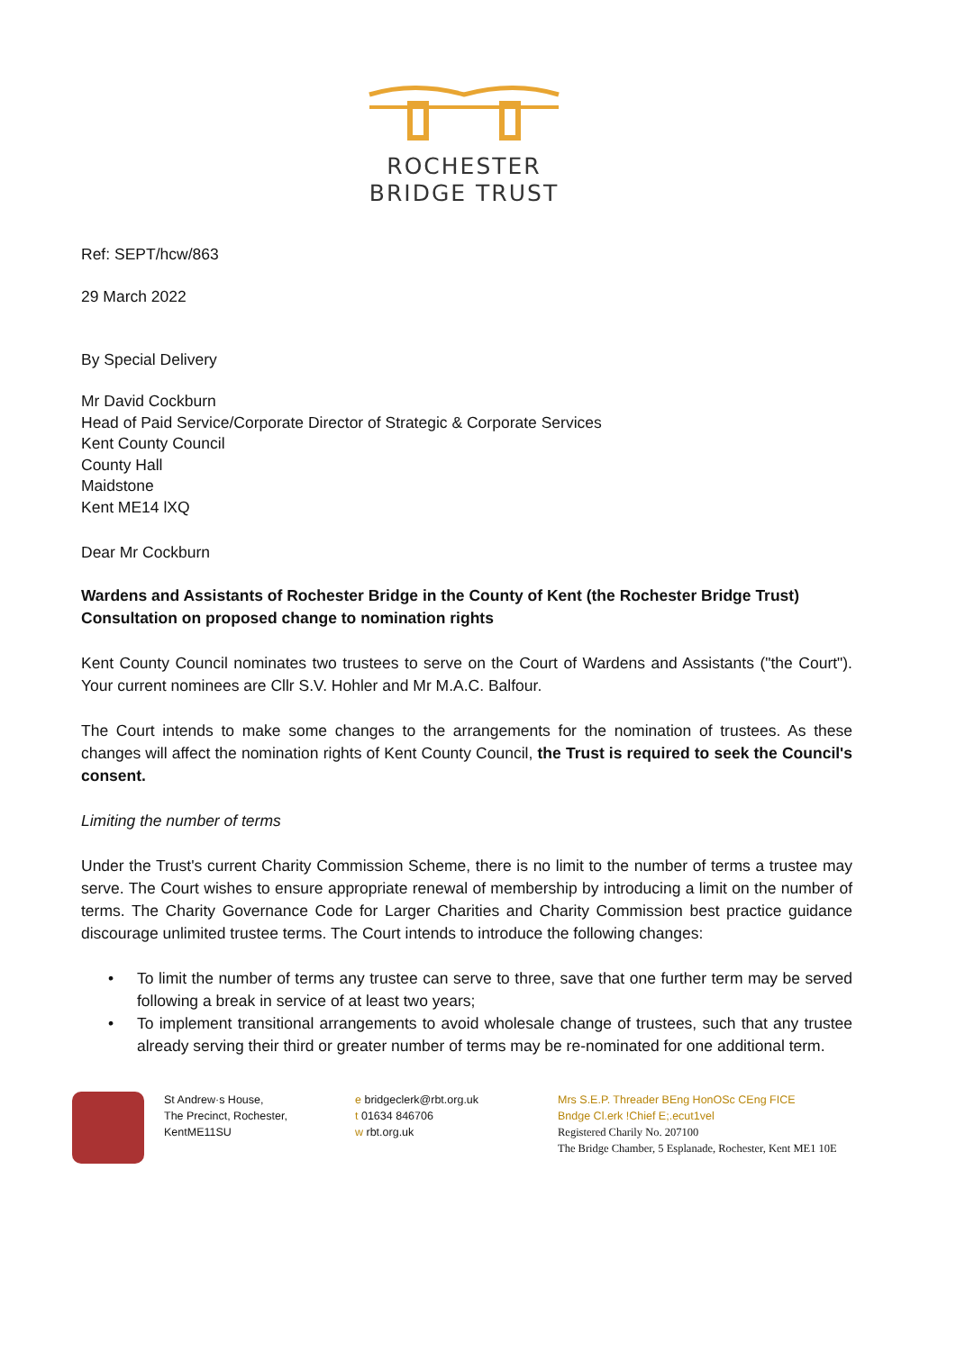ROCHESTER
BRIDGE TRUST
Ref: SEPT/hcw/863
29 March 2022
By Special Delivery
Mr David Cockburn
Head of Paid Service/Corporate Director of Strategic & Corporate Services
Kent County Council
County Hall
Maidstone
Kent ME14 lXQ
Dear Mr Cockburn
Wardens and Assistants of Rochester Bridge in the County of Kent (the Rochester Bridge Trust)
Consultation on proposed change to nomination rights
Kent County Council nominates two trustees to serve on the Court of Wardens and Assistants ("the Court"). Your current nominees are Cllr S.V. Hohler and Mr M.A.C. Balfour.
The Court intends to make some changes to the arrangements for the nomination of trustees. As these changes will affect the nomination rights of Kent County Council, the Trust is required to seek the Council's consent.
Limiting the number of terms
Under the Trust's current Charity Commission Scheme, there is no limit to the number of terms a trustee may serve. The Court wishes to ensure appropriate renewal of membership by introducing a limit on the number of terms. The Charity Governance Code for Larger Charities and Charity Commission best practice guidance discourage unlimited trustee terms. The Court intends to introduce the following changes:
• To limit the number of terms any trustee can serve to three, save that one further term may be served following a break in service of at least two years;
• To implement transitional arrangements to avoid wholesale change of trustees, such that any trustee already serving their third or greater number of terms may be re-nominated for one additional term.
St Andrew·s House,
The Precinct, Rochester,
KentME11SU
e bridgeclerk@rbt.org.uk
t 01634 846706
w rbt.org.uk
Mrs S.E.P. Threader BEng HonOSc CEng FICE
Bndge Cl.erk !Chief E;.ecut1vel
Registered Charily No. 207100
The Bridge Chamber, 5 Esplanade, Rochester, Kent ME1 10E